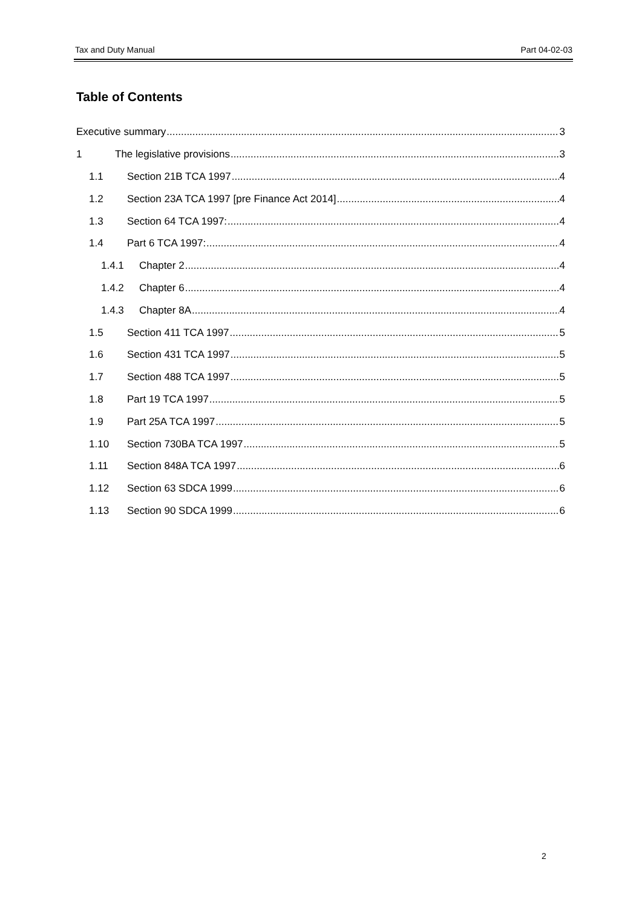Tax and Duty Manual Part 04-02-03
Table of Contents
Executive summary 3
1 The legislative provisions 3
1.1 Section 21B TCA 1997 4
1.2 Section 23A TCA 1997 [pre Finance Act 2014] 4
1.3 Section 64 TCA 1997: 4
1.4 Part 6 TCA 1997: 4
1.4.1 Chapter 2 4
1.4.2 Chapter 6 4
1.4.3 Chapter 8A 4
1.5 Section 411 TCA 1997 5
1.6 Section 431 TCA 1997 5
1.7 Section 488 TCA 1997 5
1.8 Part 19 TCA 1997 5
1.9 Part 25A TCA 1997 5
1.10 Section 730BA TCA 1997 5
1.11 Section 848A TCA 1997 6
1.12 Section 63 SDCA 1999 6
1.13 Section 90 SDCA 1999 6
2